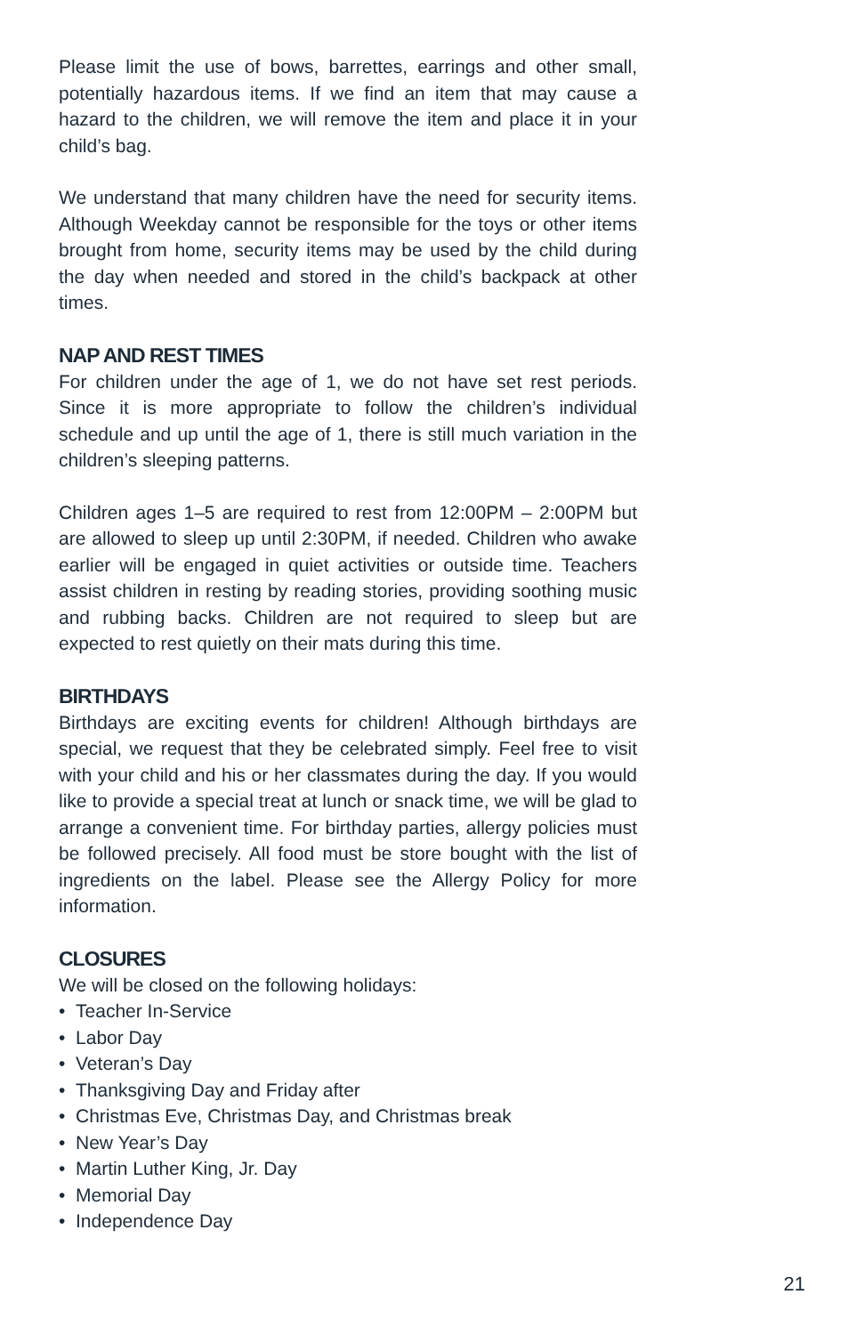Please limit the use of bows, barrettes, earrings and other small, potentially hazardous items. If we find an item that may cause a hazard to the children, we will remove the item and place it in your child’s bag.
We understand that many children have the need for security items. Although Weekday cannot be responsible for the toys or other items brought from home, security items may be used by the child during the day when needed and stored in the child’s backpack at other times.
NAP AND REST TIMES
For children under the age of 1, we do not have set rest periods. Since it is more appropriate to follow the children’s individual schedule and up until the age of 1, there is still much variation in the children’s sleeping patterns.
Children ages 1–5 are required to rest from 12:00PM – 2:00PM but are allowed to sleep up until 2:30PM, if needed. Children who awake earlier will be engaged in quiet activities or outside time. Teachers assist children in resting by reading stories, providing soothing music and rubbing backs. Children are not required to sleep but are expected to rest quietly on their mats during this time.
BIRTHDAYS
Birthdays are exciting events for children! Although birthdays are special, we request that they be celebrated simply. Feel free to visit with your child and his or her classmates during the day. If you would like to provide a special treat at lunch or snack time, we will be glad to arrange a convenient time. For birthday parties, allergy policies must be followed precisely. All food must be store bought with the list of ingredients on the label. Please see the Allergy Policy for more information.
CLOSURES
We will be closed on the following holidays:
• Teacher In-Service
• Labor Day
• Veteran’s Day
• Thanksgiving Day and Friday after
• Christmas Eve, Christmas Day, and Christmas break
• New Year’s Day
• Martin Luther King, Jr. Day
• Memorial Day
• Independence Day
21